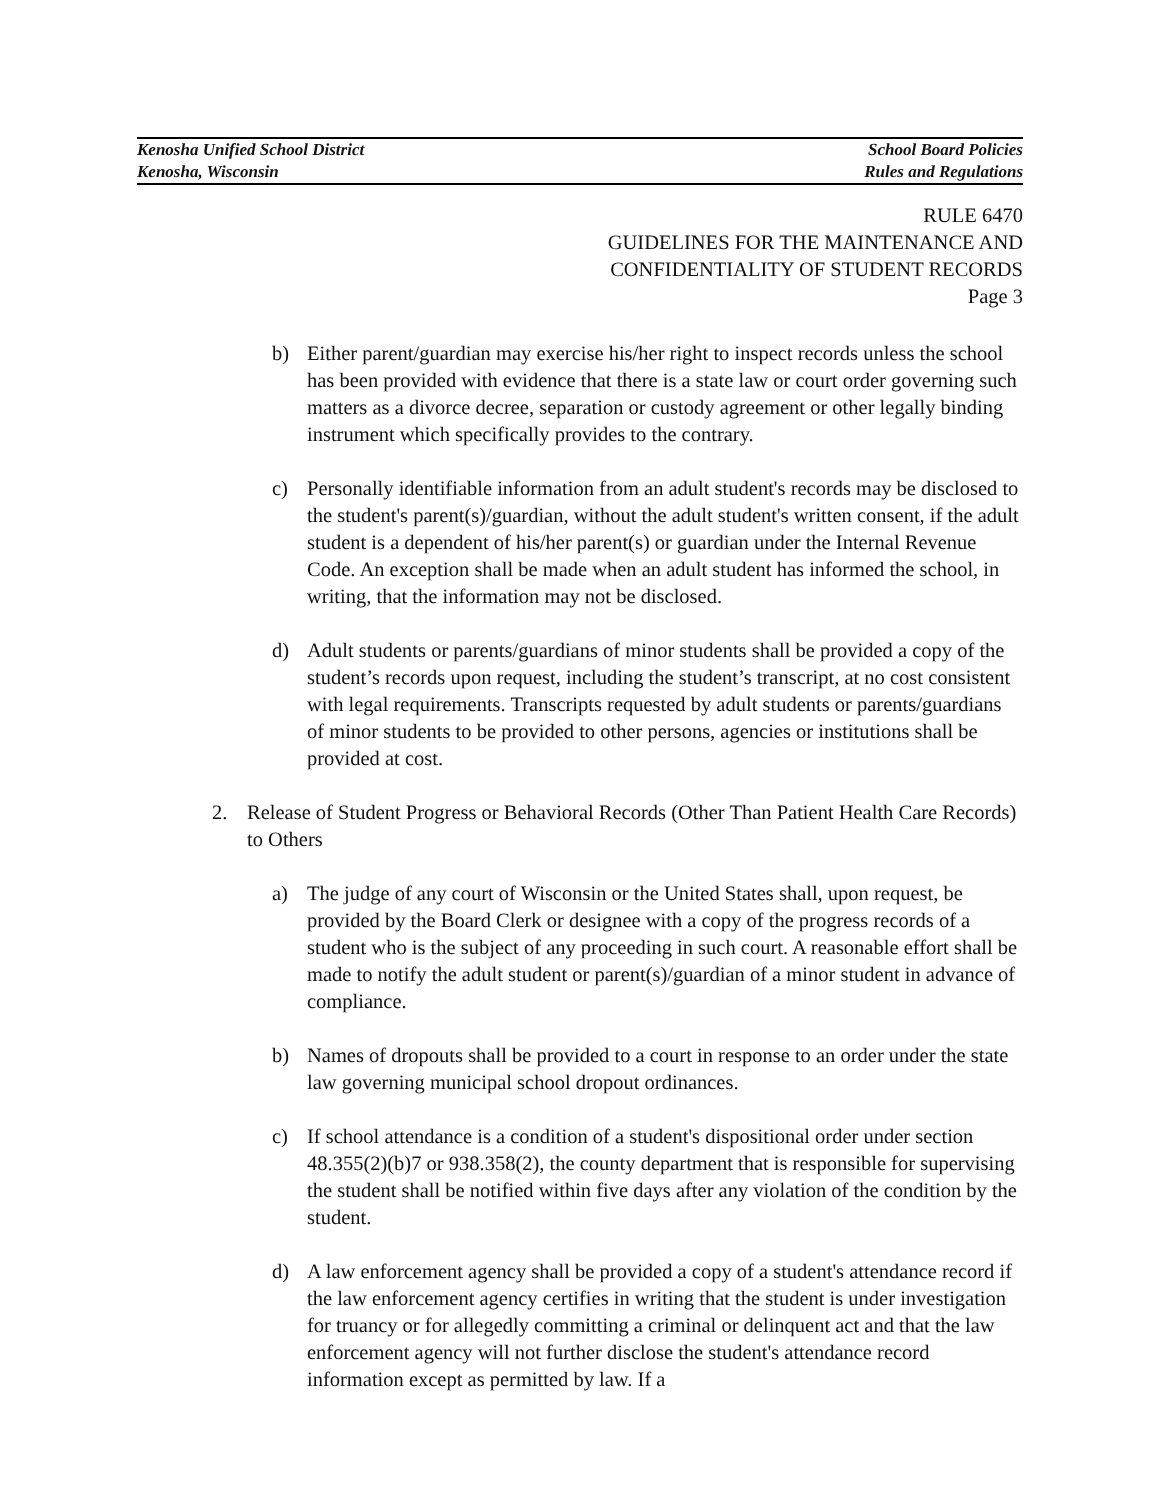Kenosha Unified School District School Board Policies
Kenosha, Wisconsin Rules and Regulations
RULE 6470
GUIDELINES FOR THE MAINTENANCE AND
CONFIDENTIALITY OF STUDENT RECORDS
Page 3
b) Either parent/guardian may exercise his/her right to inspect records unless the school has been provided with evidence that there is a state law or court order governing such matters as a divorce decree, separation or custody agreement or other legally binding instrument which specifically provides to the contrary.
c) Personally identifiable information from an adult student's records may be disclosed to the student's parent(s)/guardian, without the adult student's written consent, if the adult student is a dependent of his/her parent(s) or guardian under the Internal Revenue Code. An exception shall be made when an adult student has informed the school, in writing, that the information may not be disclosed.
d) Adult students or parents/guardians of minor students shall be provided a copy of the student’s records upon request, including the student’s transcript, at no cost consistent with legal requirements. Transcripts requested by adult students or parents/guardians of minor students to be provided to other persons, agencies or institutions shall be provided at cost.
2. Release of Student Progress or Behavioral Records (Other Than Patient Health Care Records) to Others
a) The judge of any court of Wisconsin or the United States shall, upon request, be provided by the Board Clerk or designee with a copy of the progress records of a student who is the subject of any proceeding in such court. A reasonable effort shall be made to notify the adult student or parent(s)/guardian of a minor student in advance of compliance.
b) Names of dropouts shall be provided to a court in response to an order under the state law governing municipal school dropout ordinances.
c) If school attendance is a condition of a student's dispositional order under section 48.355(2)(b)7 or 938.358(2), the county department that is responsible for supervising the student shall be notified within five days after any violation of the condition by the student.
d) A law enforcement agency shall be provided a copy of a student's attendance record if the law enforcement agency certifies in writing that the student is under investigation for truancy or for allegedly committing a criminal or delinquent act and that the law enforcement agency will not further disclose the student's attendance record information except as permitted by law. If a